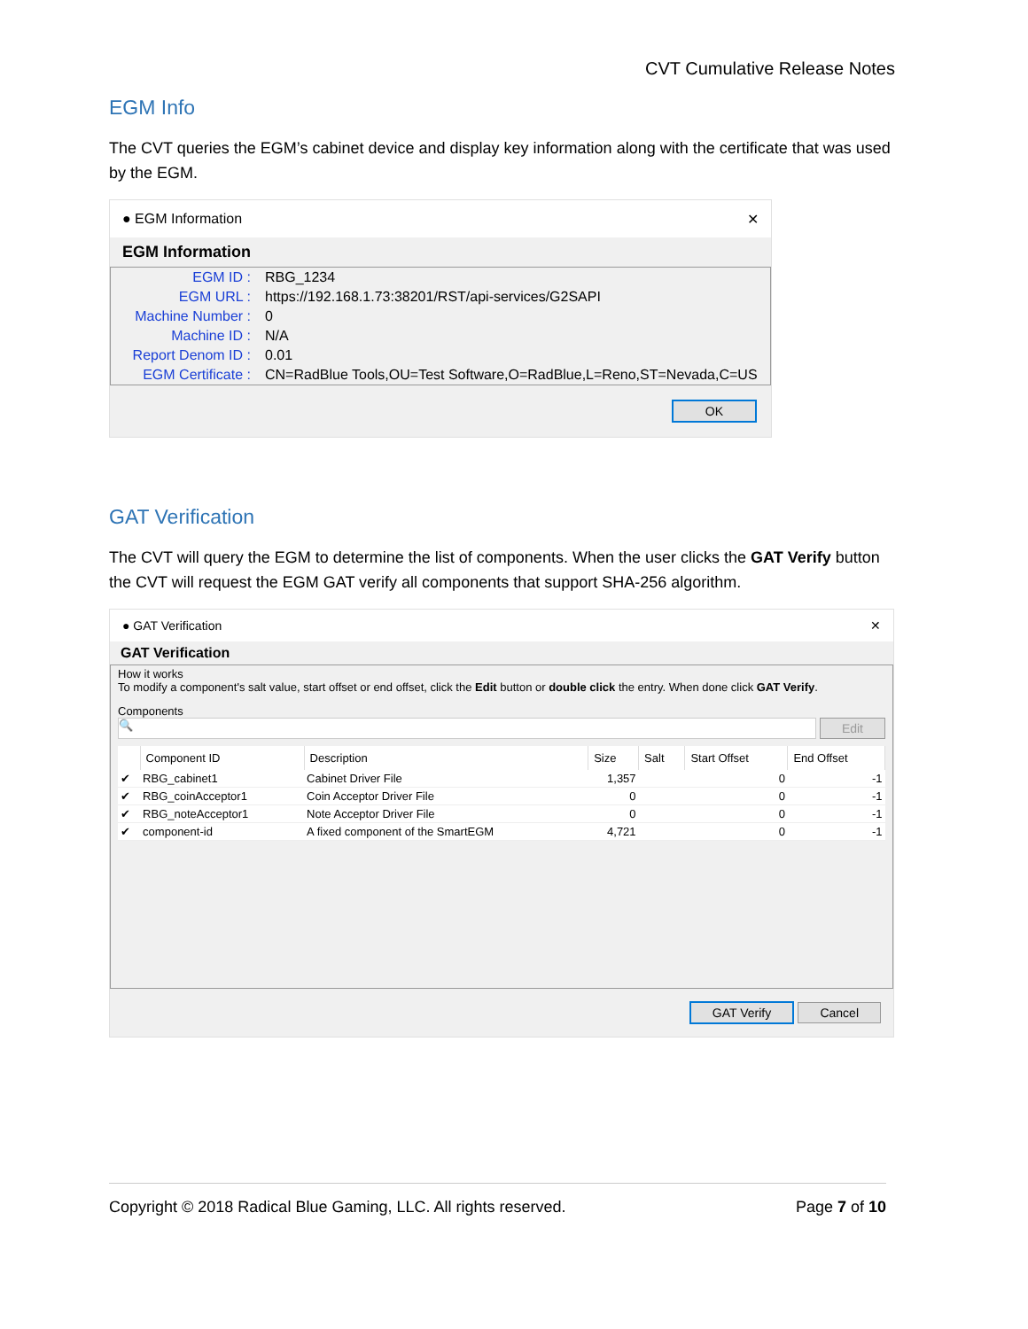CVT Cumulative Release Notes
EGM Info
The CVT queries the EGM’s cabinet device and display key information along with the certificate that was used by the EGM.
● EGM Information ✕
EGM Information
| EGM ID : | RBG_1234 |
| EGM URL : | https://192.168.1.73:38201/RST/api-services/G2SAPI |
| Machine Number : | 0 |
| Machine ID : | N/A |
| Report Denom ID : | 0.01 |
| EGM Certificate : | CN=RadBlue Tools,OU=Test Software,O=RadBlue,L=Reno,ST=Nevada,C=US |
OK
GAT Verification
The CVT will query the EGM to determine the list of components. When the user clicks the GAT Verify button the CVT will request the EGM GAT verify all components that support SHA-256 algorithm.
● GAT Verification ✕
GAT Verification
How it works
To modify a component's salt value, start offset or end offset, click the Edit button or double click the entry. When done click GAT Verify.
Components
🔍
Edit
| | Component ID | Description | Size | Salt | Start Offset | End Offset |
| --- | --- | --- | --- | --- | --- | --- |
| ✔ | RBG_cabinet1 | Cabinet Driver File | 1,357 | | 0 | -1 |
| ✔ | RBG_coinAcceptor1 | Coin Acceptor Driver File | 0 | | 0 | -1 |
| ✔ | RBG_noteAcceptor1 | Note Acceptor Driver File | 0 | | 0 | -1 |
| ✔ | component-id | A fixed component of the SmartEGM | 4,721 | | 0 | -1 |
GAT Verify Cancel
Copyright © 2018 Radical Blue Gaming, LLC. All rights reserved. Page 7 of 10